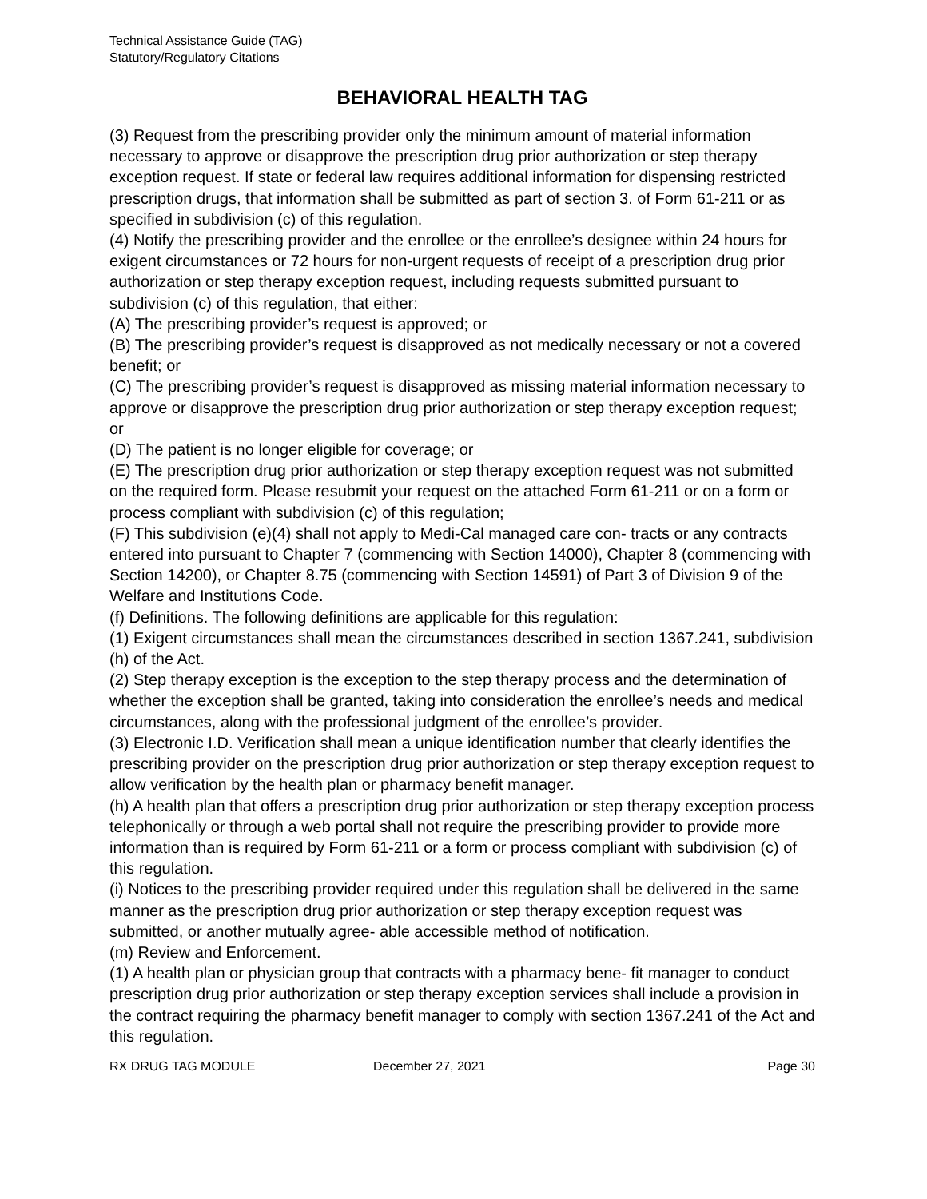Technical Assistance Guide (TAG)
Statutory/Regulatory Citations
BEHAVIORAL HEALTH TAG
(3) Request from the prescribing provider only the minimum amount of material information necessary to approve or disapprove the prescription drug prior authorization or step therapy exception request. If state or federal law requires additional information for dispensing restricted prescription drugs, that information shall be submitted as part of section 3. of Form 61-211 or as specified in subdivision (c) of this regulation.
(4) Notify the prescribing provider and the enrollee or the enrollee’s designee within 24 hours for exigent circumstances or 72 hours for non-urgent requests of receipt of a prescription drug prior authorization or step therapy exception request, including requests submitted pursuant to subdivision (c) of this regulation, that either:
(A) The prescribing provider’s request is approved; or
(B) The prescribing provider’s request is disapproved as not medically necessary or not a covered benefit; or
(C) The prescribing provider’s request is disapproved as missing material information necessary to approve or disapprove the prescription drug prior authorization or step therapy exception request; or
(D) The patient is no longer eligible for coverage; or
(E) The prescription drug prior authorization or step therapy exception request was not submitted on the required form. Please resubmit your request on the attached Form 61-211 or on a form or process compliant with subdivision (c) of this regulation;
(F) This subdivision (e)(4) shall not apply to Medi-Cal managed care con- tracts or any contracts entered into pursuant to Chapter 7 (commencing with Section 14000), Chapter 8 (commencing with Section 14200), or Chapter 8.75 (commencing with Section 14591) of Part 3 of Division 9 of the Welfare and Institutions Code.
(f) Definitions. The following definitions are applicable for this regulation:
(1) Exigent circumstances shall mean the circumstances described in section 1367.241, subdivision (h) of the Act.
(2) Step therapy exception is the exception to the step therapy process and the determination of whether the exception shall be granted, taking into consideration the enrollee’s needs and medical circumstances, along with the professional judgment of the enrollee’s provider.
(3) Electronic I.D. Verification shall mean a unique identification number that clearly identifies the prescribing provider on the prescription drug prior authorization or step therapy exception request to allow verification by the health plan or pharmacy benefit manager.
(h) A health plan that offers a prescription drug prior authorization or step therapy exception process telephonically or through a web portal shall not require the prescribing provider to provide more information than is required by Form 61-211 or a form or process compliant with subdivision (c) of this regulation.
(i) Notices to the prescribing provider required under this regulation shall be delivered in the same manner as the prescription drug prior authorization or step therapy exception request was submitted, or another mutually agree- able accessible method of notification.
(m) Review and Enforcement.
(1) A health plan or physician group that contracts with a pharmacy bene- fit manager to conduct prescription drug prior authorization or step therapy exception services shall include a provision in the contract requiring the pharmacy benefit manager to comply with section 1367.241 of the Act and this regulation.
RX DRUG TAG MODULE December 27, 2021 Page 30